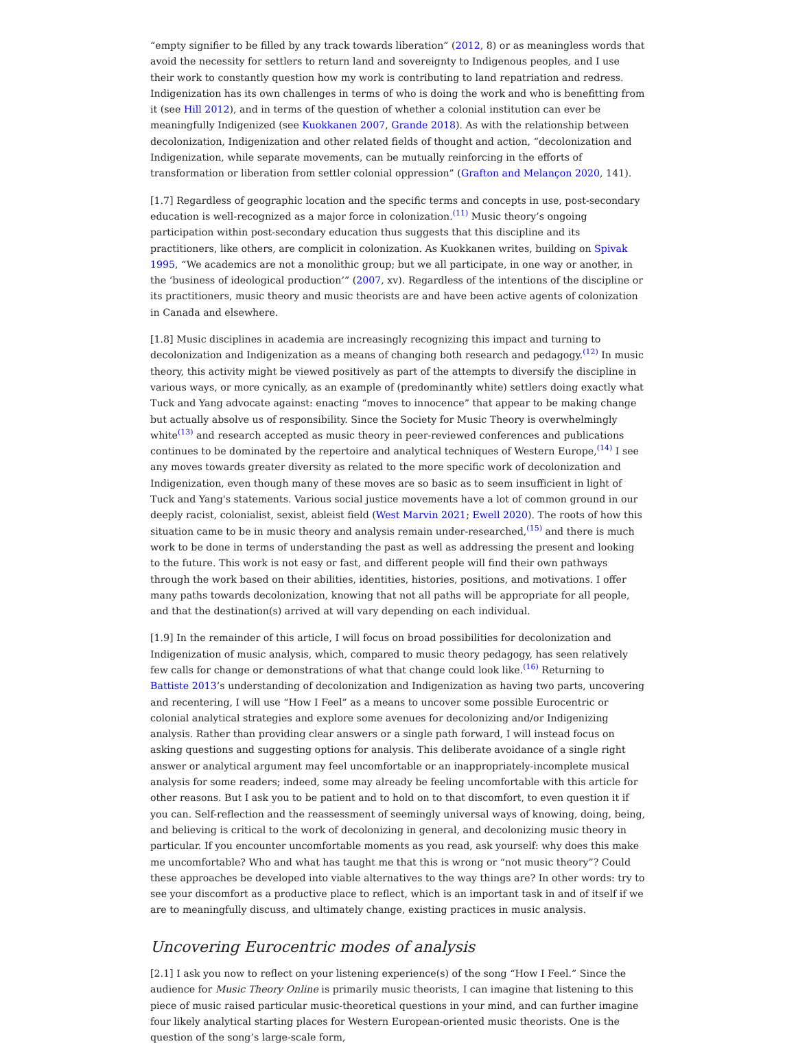“empty signifier to be filled by any track towards liberation” (2012, 8) or as meaningless words that avoid the necessity for settlers to return land and sovereignty to Indigenous peoples, and I use their work to constantly question how my work is contributing to land repatriation and redress. Indigenization has its own challenges in terms of who is doing the work and who is benefitting from it (see Hill 2012), and in terms of the question of whether a colonial institution can ever be meaningfully Indigenized (see Kuokkanen 2007, Grande 2018). As with the relationship between decolonization, Indigenization and other related fields of thought and action, “decolonization and Indigenization, while separate movements, can be mutually reinforcing in the efforts of transformation or liberation from settler colonial oppression” (Grafton and Melançon 2020, 141).
[1.7] Regardless of geographic location and the specific terms and concepts in use, post-secondary education is well-recognized as a major force in colonization.<sup>(11)</sup> Music theory’s ongoing participation within post-secondary education thus suggests that this discipline and its practitioners, like others, are complicit in colonization. As Kuokkanen writes, building on Spivak 1995, “We academics are not a monolithic group; but we all participate, in one way or another, in the ‘business of ideological production’” (2007, xv). Regardless of the intentions of the discipline or its practitioners, music theory and music theorists are and have been active agents of colonization in Canada and elsewhere.
[1.8] Music disciplines in academia are increasingly recognizing this impact and turning to decolonization and Indigenization as a means of changing both research and pedagogy.<sup>(12)</sup> In music theory, this activity might be viewed positively as part of the attempts to diversify the discipline in various ways, or more cynically, as an example of (predominantly white) settlers doing exactly what Tuck and Yang advocate against: enacting “moves to innocence” that appear to be making change but actually absolve us of responsibility. Since the Society for Music Theory is overwhelmingly white<sup>(13)</sup> and research accepted as music theory in peer-reviewed conferences and publications continues to be dominated by the repertoire and analytical techniques of Western Europe,<sup>(14)</sup> I see any moves towards greater diversity as related to the more specific work of decolonization and Indigenization, even though many of these moves are so basic as to seem insufficient in light of Tuck and Yang's statements. Various social justice movements have a lot of common ground in our deeply racist, colonialist, sexist, ableist field (West Marvin 2021; Ewell 2020). The roots of how this situation came to be in music theory and analysis remain under-researched,<sup>(15)</sup> and there is much work to be done in terms of understanding the past as well as addressing the present and looking to the future. This work is not easy or fast, and different people will find their own pathways through the work based on their abilities, identities, histories, positions, and motivations. I offer many paths towards decolonization, knowing that not all paths will be appropriate for all people, and that the destination(s) arrived at will vary depending on each individual.
[1.9] In the remainder of this article, I will focus on broad possibilities for decolonization and Indigenization of music analysis, which, compared to music theory pedagogy, has seen relatively few calls for change or demonstrations of what that change could look like.<sup>(16)</sup> Returning to Battiste 2013’s understanding of decolonization and Indigenization as having two parts, uncovering and recentering, I will use “How I Feel” as a means to uncover some possible Eurocentric or colonial analytical strategies and explore some avenues for decolonizing and/or Indigenizing analysis. Rather than providing clear answers or a single path forward, I will instead focus on asking questions and suggesting options for analysis. This deliberate avoidance of a single right answer or analytical argument may feel uncomfortable or an inappropriately-incomplete musical analysis for some readers; indeed, some may already be feeling uncomfortable with this article for other reasons. But I ask you to be patient and to hold on to that discomfort, to even question it if you can. Self-reflection and the reassessment of seemingly universal ways of knowing, doing, being, and believing is critical to the work of decolonizing in general, and decolonizing music theory in particular. If you encounter uncomfortable moments as you read, ask yourself: why does this make me uncomfortable? Who and what has taught me that this is wrong or “not music theory”? Could these approaches be developed into viable alternatives to the way things are? In other words: try to see your discomfort as a productive place to reflect, which is an important task in and of itself if we are to meaningfully discuss, and ultimately change, existing practices in music analysis.
Uncovering Eurocentric modes of analysis
[2.1] I ask you now to reflect on your listening experience(s) of the song “How I Feel.” Since the audience for Music Theory Online is primarily music theorists, I can imagine that listening to this piece of music raised particular music-theoretical questions in your mind, and can further imagine four likely analytical starting places for Western European-oriented music theorists. One is the question of the song’s large-scale form,